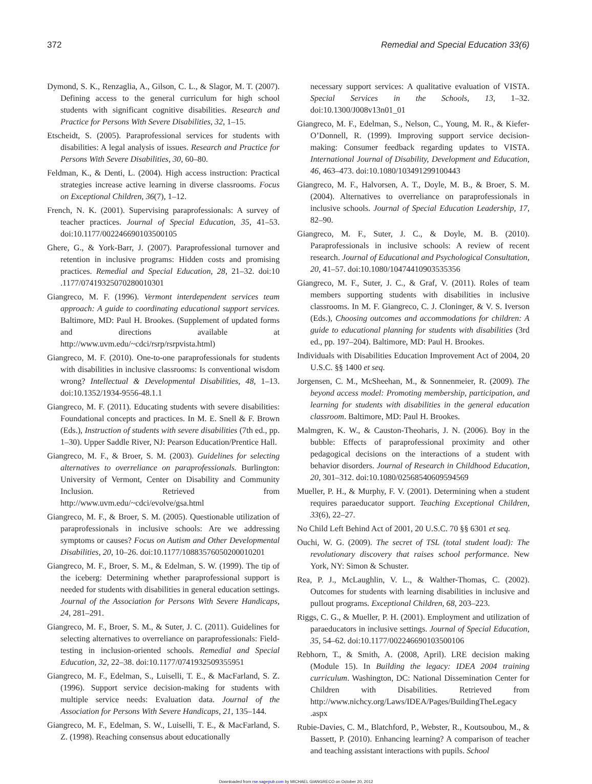372 Remedial and Special Education 33(6)
Dymond, S. K., Renzaglia, A., Gilson, C. L., & Slagor, M. T. (2007). Defining access to the general curriculum for high school students with significant cognitive disabilities. Research and Practice for Persons With Severe Disabilities, 32, 1–15.
Etscheidt, S. (2005). Paraprofessional services for students with disabilities: A legal analysis of issues. Research and Practice for Persons With Severe Disabilities, 30, 60–80.
Feldman, K., & Denti, L. (2004). High access instruction: Practical strategies increase active learning in diverse classrooms. Focus on Exceptional Children, 36(7), 1–12.
French, N. K. (2001). Supervising paraprofessionals: A survey of teacher practices. Journal of Special Education, 35, 41–53. doi:10.1177/002246690103500105
Ghere, G., & York-Barr, J. (2007). Paraprofessional turnover and retention in inclusive programs: Hidden costs and promising practices. Remedial and Special Education, 28, 21–32. doi:10 .1177/07419325070280010301
Giangreco, M. F. (1996). Vermont interdependent services team approach: A guide to coordinating educational support services. Baltimore, MD: Paul H. Brookes. (Supplement of updated forms and directions available at http://www.uvm.edu/~cdci/rsrp/rsrpvista.html)
Giangreco, M. F. (2010). One-to-one paraprofessionals for students with disabilities in inclusive classrooms: Is conventional wisdom wrong? Intellectual & Developmental Disabilities, 48, 1–13. doi:10.1352/1934-9556-48.1.1
Giangreco, M. F. (2011). Educating students with severe disabilities: Foundational concepts and practices. In M. E. Snell & F. Brown (Eds.), Instruction of students with severe disabilities (7th ed., pp. 1–30). Upper Saddle River, NJ: Pearson Education/Prentice Hall.
Giangreco, M. F., & Broer, S. M. (2003). Guidelines for selecting alternatives to overreliance on paraprofessionals. Burlington: University of Vermont, Center on Disability and Community Inclusion. Retrieved from http://www.uvm.edu/~cdci/evolve/gsa.html
Giangreco, M. F., & Broer, S. M. (2005). Questionable utilization of paraprofessionals in inclusive schools: Are we addressing symptoms or causes? Focus on Autism and Other Developmental Disabilities, 20, 10–26. doi:10.1177/10883576050200010201
Giangreco, M. F., Broer, S. M., & Edelman, S. W. (1999). The tip of the iceberg: Determining whether paraprofessional support is needed for students with disabilities in general education settings. Journal of the Association for Persons With Severe Handicaps, 24, 281–291.
Giangreco, M. F., Broer, S. M., & Suter, J. C. (2011). Guidelines for selecting alternatives to overreliance on paraprofessionals: Field-testing in inclusion-oriented schools. Remedial and Special Education, 32, 22–38. doi:10.1177/0741932509355951
Giangreco, M. F., Edelman, S., Luiselli, T. E., & MacFarland, S. Z. (1996). Support service decision-making for students with multiple service needs: Evaluation data. Journal of the Association for Persons With Severe Handicaps, 21, 135–144.
Giangreco, M. F., Edelman, S. W., Luiselli, T. E., & MacFarland, S. Z. (1998). Reaching consensus about educationally
necessary support services: A qualitative evaluation of VISTA. Special Services in the Schools, 13, 1–32. doi:10.1300/J008v13n01_01
Giangreco, M. F., Edelman, S., Nelson, C., Young, M. R., & Kiefer-O’Donnell, R. (1999). Improving support service decision-making: Consumer feedback regarding updates to VISTA. International Journal of Disability, Development and Education, 46, 463–473. doi:10.1080/103491299100443
Giangreco, M. F., Halvorsen, A. T., Doyle, M. B., & Broer, S. M. (2004). Alternatives to overreliance on paraprofessionals in inclusive schools. Journal of Special Education Leadership, 17, 82–90.
Giangreco, M. F., Suter, J. C., & Doyle, M. B. (2010). Paraprofessionals in inclusive schools: A review of recent research. Journal of Educational and Psychological Consultation, 20, 41–57. doi:10.1080/10474410903535356
Giangreco, M. F., Suter, J. C., & Graf, V. (2011). Roles of team members supporting students with disabilities in inclusive classrooms. In M. F. Giangreco, C. J. Cloninger, & V. S. Iverson (Eds.), Choosing outcomes and accommodations for children: A guide to educational planning for students with disabilities (3rd ed., pp. 197–204). Baltimore, MD: Paul H. Brookes.
Individuals with Disabilities Education Improvement Act of 2004, 20 U.S.C. §§ 1400 et seq.
Jorgensen, C. M., McSheehan, M., & Sonnenmeier, R. (2009). The beyond access model: Promoting membership, participation, and learning for students with disabilities in the general education classroom. Baltimore, MD: Paul H. Brookes.
Malmgren, K. W., & Causton-Theoharis, J. N. (2006). Boy in the bubble: Effects of paraprofessional proximity and other pedagogical decisions on the interactions of a student with behavior disorders. Journal of Research in Childhood Education, 20, 301–312. doi:10.1080/02568540609594569
Mueller, P. H., & Murphy, F. V. (2001). Determining when a student requires paraeducator support. Teaching Exceptional Children, 33(6), 22–27.
No Child Left Behind Act of 2001, 20 U.S.C. 70 §§ 6301 et seq.
Ouchi, W. G. (2009). The secret of TSL (total student load): The revolutionary discovery that raises school performance. New York, NY: Simon & Schuster.
Rea, P. J., McLaughlin, V. L., & Walther-Thomas, C. (2002). Outcomes for students with learning disabilities in inclusive and pullout programs. Exceptional Children, 68, 203–223.
Riggs, C. G., & Mueller, P. H. (2001). Employment and utilization of paraeducators in inclusive settings. Journal of Special Education, 35, 54–62. doi:10.1177/002246690103500106
Rebhorn, T., & Smith, A. (2008, April). LRE decision making (Module 15). In Building the legacy: IDEA 2004 training curriculum. Washington, DC: National Dissemination Center for Children with Disabilities. Retrieved from http://www.nichcy.org/Laws/IDEA/Pages/BuildingTheLegacy .aspx
Rubie-Davies, C. M., Blatchford, P., Webster, R., Koutsoubou, M., & Bassett, P. (2010). Enhancing learning? A comparison of teacher and teaching assistant interactions with pupils. School
Downloaded from rse.sagepub.com by MICHAEL GIANGRECO on October 20, 2012